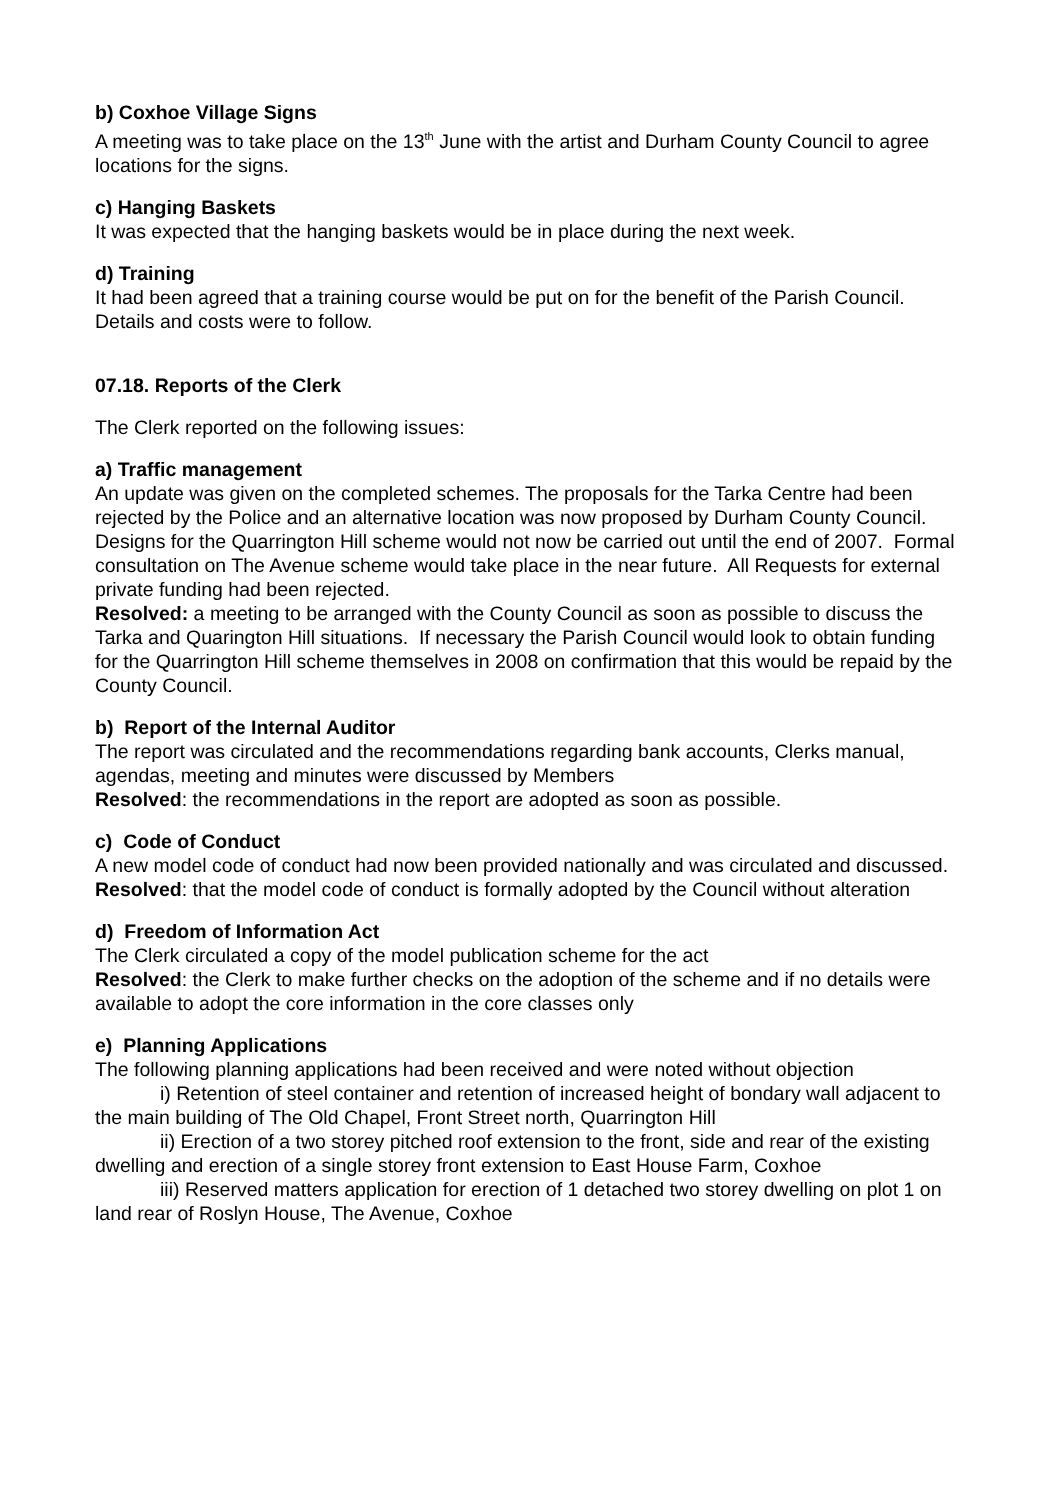b) Coxhoe Village Signs
A meeting was to take place on the 13<sup>th</sup> June with the artist and Durham County Council to agree locations for the signs.
c) Hanging Baskets
It was expected that the hanging baskets would be in place during the next week.
d) Training
It had been agreed that a training course would be put on for the benefit of the Parish Council. Details and costs were to follow.
07.18. Reports of the Clerk
The Clerk reported on the following issues:
a) Traffic management
An update was given on the completed schemes. The proposals for the Tarka Centre had been rejected by the Police and an alternative location was now proposed by Durham County Council. Designs for the Quarrington Hill scheme would not now be carried out until the end of 2007. Formal consultation on The Avenue scheme would take place in the near future. All Requests for external private funding had been rejected.
Resolved: a meeting to be arranged with the County Council as soon as possible to discuss the Tarka and Quarington Hill situations. If necessary the Parish Council would look to obtain funding for the Quarrington Hill scheme themselves in 2008 on confirmation that this would be repaid by the County Council.
b) Report of the Internal Auditor
The report was circulated and the recommendations regarding bank accounts, Clerks manual, agendas, meeting and minutes were discussed by Members
Resolved: the recommendations in the report are adopted as soon as possible.
c) Code of Conduct
A new model code of conduct had now been provided nationally and was circulated and discussed.
Resolved: that the model code of conduct is formally adopted by the Council without alteration
d) Freedom of Information Act
The Clerk circulated a copy of the model publication scheme for the act
Resolved: the Clerk to make further checks on the adoption of the scheme and if no details were available to adopt the core information in the core classes only
e) Planning Applications
The following planning applications had been received and were noted without objection
i) Retention of steel container and retention of increased height of bondary wall adjacent to the main building of The Old Chapel, Front Street north, Quarrington Hill
ii) Erection of a two storey pitched roof extension to the front, side and rear of the existing dwelling and erection of a single storey front extension to East House Farm, Coxhoe
iii) Reserved matters application for erection of 1 detached two storey dwelling on plot 1 on land rear of Roslyn House, The Avenue, Coxhoe